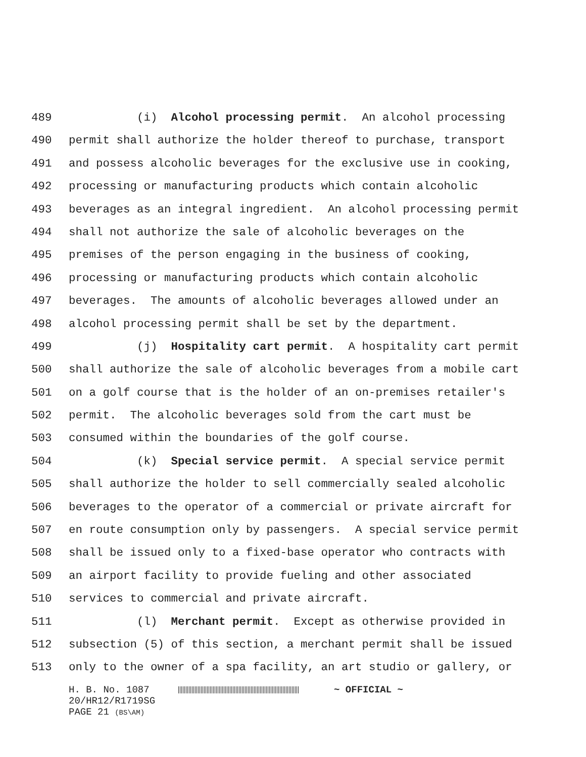489 (i) Alcohol processing permit. An alcohol processing
490 permit shall authorize the holder thereof to purchase, transport
491 and possess alcoholic beverages for the exclusive use in cooking,
492 processing or manufacturing products which contain alcoholic
493 beverages as an integral ingredient. An alcohol processing permit
494 shall not authorize the sale of alcoholic beverages on the
495 premises of the person engaging in the business of cooking,
496 processing or manufacturing products which contain alcoholic
497 beverages. The amounts of alcoholic beverages allowed under an
498 alcohol processing permit shall be set by the department.
499 (j) Hospitality cart permit. A hospitality cart permit
500 shall authorize the sale of alcoholic beverages from a mobile cart
501 on a golf course that is the holder of an on-premises retailer's
502 permit. The alcoholic beverages sold from the cart must be
503 consumed within the boundaries of the golf course.
504 (k) Special service permit. A special service permit
505 shall authorize the holder to sell commercially sealed alcoholic
506 beverages to the operator of a commercial or private aircraft for
507 en route consumption only by passengers. A special service permit
508 shall be issued only to a fixed-base operator who contracts with
509 an airport facility to provide fueling and other associated
510 services to commercial and private aircraft.
511 (l) Merchant permit. Except as otherwise provided in
512 subsection (5) of this section, a merchant permit shall be issued
513 only to the owner of a spa facility, an art studio or gallery, or
H. B. No. 1087 ~ OFFICIAL ~ 20/HR12/R1719SG PAGE 21 (BS\AM)